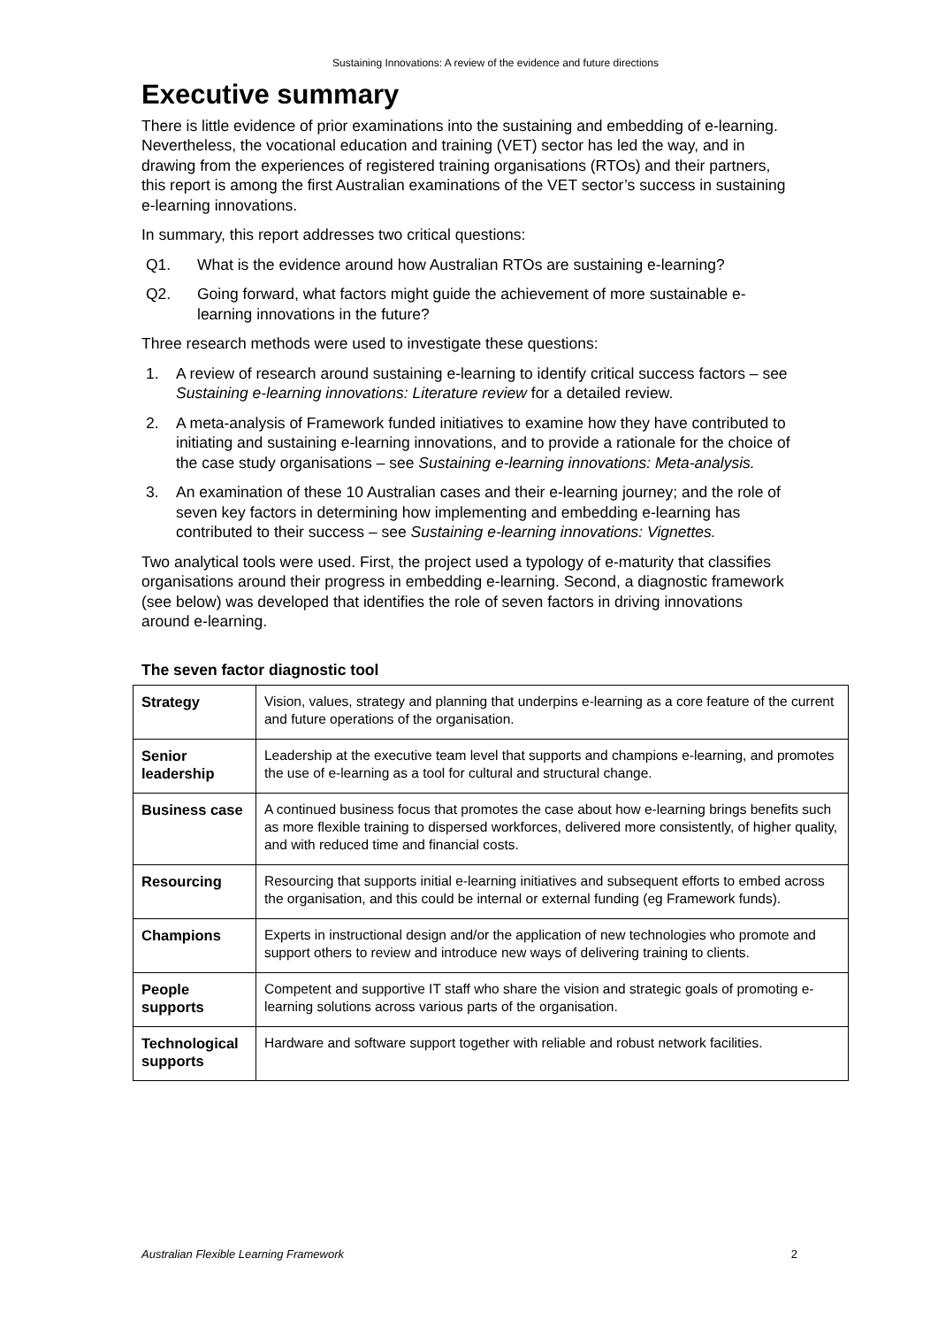Sustaining Innovations: A review of the evidence and future directions
Executive summary
There is little evidence of prior examinations into the sustaining and embedding of e-learning. Nevertheless, the vocational education and training (VET) sector has led the way, and in drawing from the experiences of registered training organisations (RTOs) and their partners, this report is among the first Australian examinations of the VET sector’s success in sustaining e-learning innovations.
In summary, this report addresses two critical questions:
Q1. What is the evidence around how Australian RTOs are sustaining e-learning?
Q2. Going forward, what factors might guide the achievement of more sustainable e-learning innovations in the future?
Three research methods were used to investigate these questions:
1. A review of research around sustaining e-learning to identify critical success factors – see Sustaining e-learning innovations: Literature review for a detailed review.
2. A meta-analysis of Framework funded initiatives to examine how they have contributed to initiating and sustaining e-learning innovations, and to provide a rationale for the choice of the case study organisations – see Sustaining e-learning innovations: Meta-analysis.
3. An examination of these 10 Australian cases and their e-learning journey; and the role of seven key factors in determining how implementing and embedding e-learning has contributed to their success – see Sustaining e-learning innovations: Vignettes.
Two analytical tools were used. First, the project used a typology of e-maturity that classifies organisations around their progress in embedding e-learning. Second, a diagnostic framework (see below) was developed that identifies the role of seven factors in driving innovations around e-learning.
The seven factor diagnostic tool
| Strategy | Vision, values, strategy and planning that underpins e-learning as a core feature of the current and future operations of the organisation. |
| Senior leadership | Leadership at the executive team level that supports and champions e-learning, and promotes the use of e-learning as a tool for cultural and structural change. |
| Business case | A continued business focus that promotes the case about how e-learning brings benefits such as more flexible training to dispersed workforces, delivered more consistently, of higher quality, and with reduced time and financial costs. |
| Resourcing | Resourcing that supports initial e-learning initiatives and subsequent efforts to embed across the organisation, and this could be internal or external funding (eg Framework funds). |
| Champions | Experts in instructional design and/or the application of new technologies who promote and support others to review and introduce new ways of delivering training to clients. |
| People supports | Competent and supportive IT staff who share the vision and strategic goals of promoting e-learning solutions across various parts of the organisation. |
| Technological supports | Hardware and software support together with reliable and robust network facilities. |
Australian Flexible Learning Framework 2